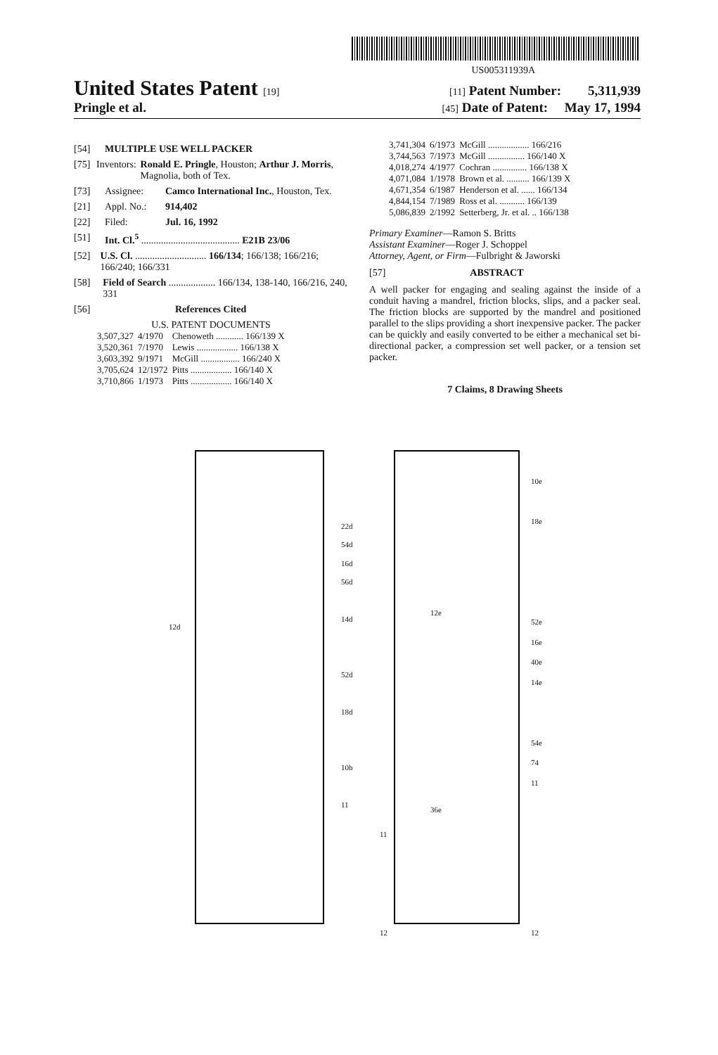US005311939A
United States Patent [19] [11] Patent Number: 5,311,939
Pringle et al. [45] Date of Patent: May 17, 1994
[54] MULTIPLE USE WELL PACKER
[75] Inventors: Ronald E. Pringle, Houston; Arthur J. Morris, Magnolia, both of Tex.
[73] Assignee: Camco International Inc., Houston, Tex.
[21] Appl. No.: 914,402
[22] Filed: Jul. 16, 1992
[51] Int. Cl.<sup>5</sup> ........................................ E21B 23/06
[52] U.S. Cl. ............................. 166/134; 166/138; 166/216; 166/240; 166/331
[58] Field of Search ................... 166/134, 138-140, 166/216, 240, 331
[56] References Cited
U.S. PATENT DOCUMENTS
| 3,507,327 | 4/1970 | Chenoweth ............ 166/139 X |
| 3,520,361 | 7/1970 | Lewis .................. 166/138 X |
| 3,603,392 | 9/1971 | McGill ................. 166/240 X |
| 3,705,624 | 12/1972 | Pitts .................. 166/140 X |
| 3,710,866 | 1/1973 | Pitts .................. 166/140 X |
| 3,741,304 | 6/1973 | McGill .................. 166/216 |
| 3,744,563 | 7/1973 | McGill ................ 166/140 X |
| 4,018,274 | 4/1977 | Cochran ............... 166/138 X |
| 4,071,084 | 1/1978 | Brown et al. .......... 166/139 X |
| 4,671,354 | 6/1987 | Henderson et al. ...... 166/134 |
| 4,844,154 | 7/1989 | Ross et al. ........... 166/139 |
| 5,086,839 | 2/1992 | Setterberg, Jr. et al. .. 166/138 |
Primary Examiner—Ramon S. Britts
Assistant Examiner—Roger J. Schoppel
Attorney, Agent, or Firm—Fulbright & Jaworski
[57] ABSTRACT
A well packer for engaging and sealing against the inside of a conduit having a mandrel, friction blocks, slips, and a packer seal. The friction blocks are supported by the mandrel and positioned parallel to the slips providing a short inexpensive packer. The packer can be quickly and easily converted to be either a mechanical set bi-directional packer, a compression set well packer, or a tension set packer.
7 Claims, 8 Drawing Sheets
12d
22d
54d
16d
56d
14d
52d
18d
10b
11
10e
18e
52e
16e
40e
14e
54e
74
11
36e
12e
11
12 12